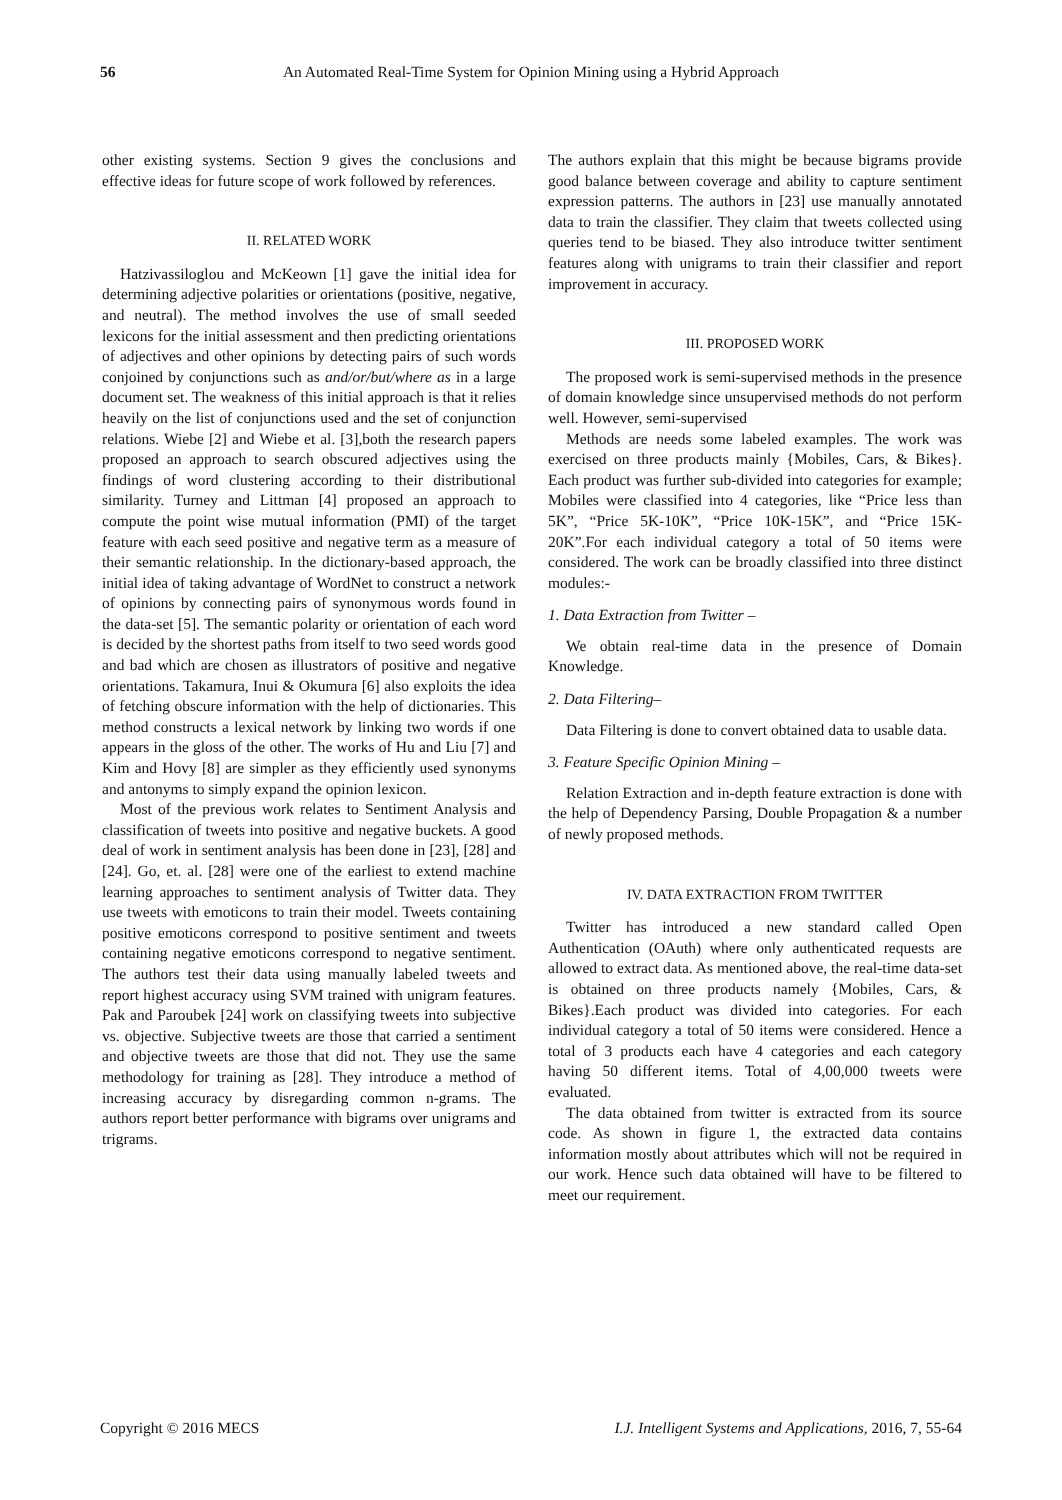56 An Automated Real-Time System for Opinion Mining using a Hybrid Approach
other existing systems. Section 9 gives the conclusions and effective ideas for future scope of work followed by references.
II. RELATED WORK
Hatzivassiloglou and McKeown [1] gave the initial idea for determining adjective polarities or orientations (positive, negative, and neutral). The method involves the use of small seeded lexicons for the initial assessment and then predicting orientations of adjectives and other opinions by detecting pairs of such words conjoined by conjunctions such as and/or/but/where as in a large document set. The weakness of this initial approach is that it relies heavily on the list of conjunctions used and the set of conjunction relations. Wiebe [2] and Wiebe et al. [3],both the research papers proposed an approach to search obscured adjectives using the findings of word clustering according to their distributional similarity. Turney and Littman [4] proposed an approach to compute the point wise mutual information (PMI) of the target feature with each seed positive and negative term as a measure of their semantic relationship. In the dictionary-based approach, the initial idea of taking advantage of WordNet to construct a network of opinions by connecting pairs of synonymous words found in the data-set [5]. The semantic polarity or orientation of each word is decided by the shortest paths from itself to two seed words good and bad which are chosen as illustrators of positive and negative orientations. Takamura, Inui & Okumura [6] also exploits the idea of fetching obscure information with the help of dictionaries. This method constructs a lexical network by linking two words if one appears in the gloss of the other. The works of Hu and Liu [7] and Kim and Hovy [8] are simpler as they efficiently used synonyms and antonyms to simply expand the opinion lexicon.
Most of the previous work relates to Sentiment Analysis and classification of tweets into positive and negative buckets. A good deal of work in sentiment analysis has been done in [23], [28] and [24]. Go, et. al. [28] were one of the earliest to extend machine learning approaches to sentiment analysis of Twitter data. They use tweets with emoticons to train their model. Tweets containing positive emoticons correspond to positive sentiment and tweets containing negative emoticons correspond to negative sentiment. The authors test their data using manually labeled tweets and report highest accuracy using SVM trained with unigram features. Pak and Paroubek [24] work on classifying tweets into subjective vs. objective. Subjective tweets are those that carried a sentiment and objective tweets are those that did not. They use the same methodology for training as [28]. They introduce a method of increasing accuracy by disregarding common n-grams. The authors report better performance with bigrams over unigrams and trigrams.
The authors explain that this might be because bigrams provide good balance between coverage and ability to capture sentiment expression patterns. The authors in [23] use manually annotated data to train the classifier. They claim that tweets collected using queries tend to be biased. They also introduce twitter sentiment features along with unigrams to train their classifier and report improvement in accuracy.
III. PROPOSED WORK
The proposed work is semi-supervised methods in the presence of domain knowledge since unsupervised methods do not perform well. However, semi-supervised
Methods are needs some labeled examples. The work was exercised on three products mainly {Mobiles, Cars, & Bikes}. Each product was further sub-divided into categories for example; Mobiles were classified into 4 categories, like “Price less than 5K”, “Price 5K-10K”, “Price 10K-15K”, and “Price 15K-20K”.For each individual category a total of 50 items were considered. The work can be broadly classified into three distinct modules:-
1. Data Extraction from Twitter –
We obtain real-time data in the presence of Domain Knowledge.
2. Data Filtering–
Data Filtering is done to convert obtained data to usable data.
3. Feature Specific Opinion Mining –
Relation Extraction and in-depth feature extraction is done with the help of Dependency Parsing, Double Propagation & a number of newly proposed methods.
IV. DATA EXTRACTION FROM TWITTER
Twitter has introduced a new standard called Open Authentication (OAuth) where only authenticated requests are allowed to extract data. As mentioned above, the real-time data-set is obtained on three products namely {Mobiles, Cars, & Bikes}.Each product was divided into categories. For each individual category a total of 50 items were considered. Hence a total of 3 products each have 4 categories and each category having 50 different items. Total of 4,00,000 tweets were evaluated.
The data obtained from twitter is extracted from its source code. As shown in figure 1, the extracted data contains information mostly about attributes which will not be required in our work. Hence such data obtained will have to be filtered to meet our requirement.
Copyright © 2016 MECS I.J. Intelligent Systems and Applications, 2016, 7, 55-64